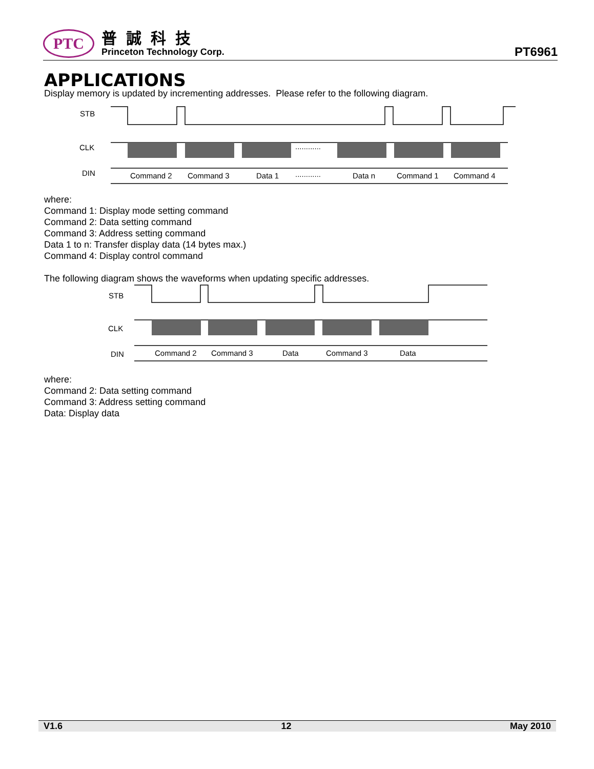PTC
普誠科技
Princeton Technology Corp.
PT6961
APPLICATIONS
Display memory is updated by incrementing addresses. Please refer to the following diagram.
STB
CLK
DIN
Command 2
Command 3
Data 1
............
............
Data n
Command 1
Command 4
where:
Command 1: Display mode setting command
Command 2: Data setting command
Command 3: Address setting command
Data 1 to n: Transfer display data (14 bytes max.)
Command 4: Display control command
The following diagram shows the waveforms when updating specific addresses.
STB
CLK
DIN
Command 2
Command 3
Data
Command 3
Data
where:
Command 2: Data setting command
Command 3: Address setting command
Data: Display data
V1.6 12 May 2010